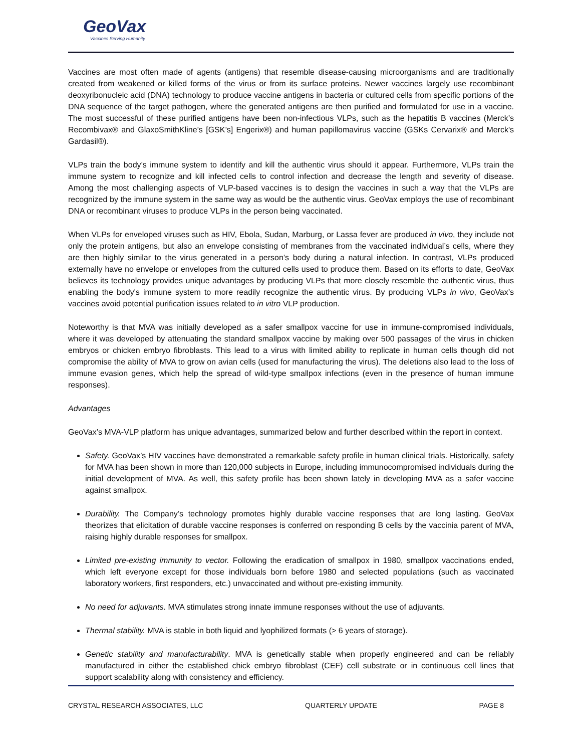GeoVax
Vaccines Serving Humanity
Vaccines are most often made of agents (antigens) that resemble disease-causing microorganisms and are traditionally created from weakened or killed forms of the virus or from its surface proteins. Newer vaccines largely use recombinant deoxyribonucleic acid (DNA) technology to produce vaccine antigens in bacteria or cultured cells from specific portions of the DNA sequence of the target pathogen, where the generated antigens are then purified and formulated for use in a vaccine. The most successful of these purified antigens have been non-infectious VLPs, such as the hepatitis B vaccines (Merck’s Recombivax® and GlaxoSmithKline’s [GSK’s] Engerix®) and human papillomavirus vaccine (GSKs Cervarix® and Merck's Gardasil®).
VLPs train the body’s immune system to identify and kill the authentic virus should it appear. Furthermore, VLPs train the immune system to recognize and kill infected cells to control infection and decrease the length and severity of disease. Among the most challenging aspects of VLP-based vaccines is to design the vaccines in such a way that the VLPs are recognized by the immune system in the same way as would be the authentic virus. GeoVax employs the use of recombinant DNA or recombinant viruses to produce VLPs in the person being vaccinated.
When VLPs for enveloped viruses such as HIV, Ebola, Sudan, Marburg, or Lassa fever are produced in vivo, they include not only the protein antigens, but also an envelope consisting of membranes from the vaccinated individual’s cells, where they are then highly similar to the virus generated in a person’s body during a natural infection. In contrast, VLPs produced externally have no envelope or envelopes from the cultured cells used to produce them. Based on its efforts to date, GeoVax believes its technology provides unique advantages by producing VLPs that more closely resemble the authentic virus, thus enabling the body's immune system to more readily recognize the authentic virus. By producing VLPs in vivo, GeoVax’s vaccines avoid potential purification issues related to in vitro VLP production.
Noteworthy is that MVA was initially developed as a safer smallpox vaccine for use in immune-compromised individuals, where it was developed by attenuating the standard smallpox vaccine by making over 500 passages of the virus in chicken embryos or chicken embryo fibroblasts. This lead to a virus with limited ability to replicate in human cells though did not compromise the ability of MVA to grow on avian cells (used for manufacturing the virus). The deletions also lead to the loss of immune evasion genes, which help the spread of wild-type smallpox infections (even in the presence of human immune responses).
Advantages
GeoVax’s MVA-VLP platform has unique advantages, summarized below and further described within the report in context.
Safety. GeoVax’s HIV vaccines have demonstrated a remarkable safety profile in human clinical trials. Historically, safety for MVA has been shown in more than 120,000 subjects in Europe, including immunocompromised individuals during the initial development of MVA. As well, this safety profile has been shown lately in developing MVA as a safer vaccine against smallpox.
Durability. The Company’s technology promotes highly durable vaccine responses that are long lasting. GeoVax theorizes that elicitation of durable vaccine responses is conferred on responding B cells by the vaccinia parent of MVA, raising highly durable responses for smallpox.
Limited pre-existing immunity to vector. Following the eradication of smallpox in 1980, smallpox vaccinations ended, which left everyone except for those individuals born before 1980 and selected populations (such as vaccinated laboratory workers, first responders, etc.) unvaccinated and without pre-existing immunity.
No need for adjuvants. MVA stimulates strong innate immune responses without the use of adjuvants.
Thermal stability. MVA is stable in both liquid and lyophilized formats (> 6 years of storage).
Genetic stability and manufacturability. MVA is genetically stable when properly engineered and can be reliably manufactured in either the established chick embryo fibroblast (CEF) cell substrate or in continuous cell lines that support scalability along with consistency and efficiency.
CRYSTAL RESEARCH ASSOCIATES, LLC QUARTERLY UPDATE PAGE 8